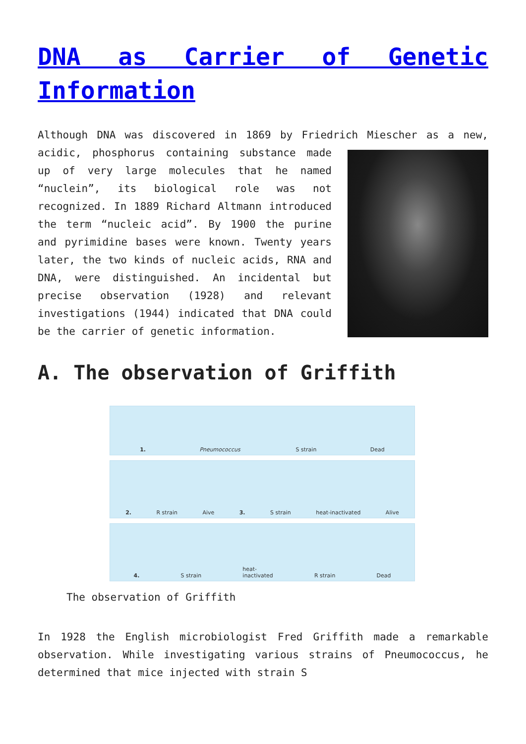DNA as Carrier of Genetic Information
Although DNA was discovered in 1869 by Friedrich Miescher as a new, acidic, phosphorus containing substance made up of very large molecules that he named “nuclein”, its biological role was not recognized. In 1889 Richard Altmann introduced the term “nucleic acid”. By 1900 the purine and pyrimidine bases were known. Twenty years later, the two kinds of nucleic acids, RNA and DNA, were distinguished. An incidental but precise observation (1928) and relevant investigations (1944) indicated that DNA could be the carrier of genetic information.
A. The observation of Griffith
1. Pneumococcus S strain Dead
2. R strain Aive 3. S strain heat-inactivated Alive
4. S strain heat-
inactivated R strain Dead
The observation of Griffith
In 1928 the English microbiologist Fred Griffith made a remarkable observation. While investigating various strains of Pneumococcus, he determined that mice injected with strain S